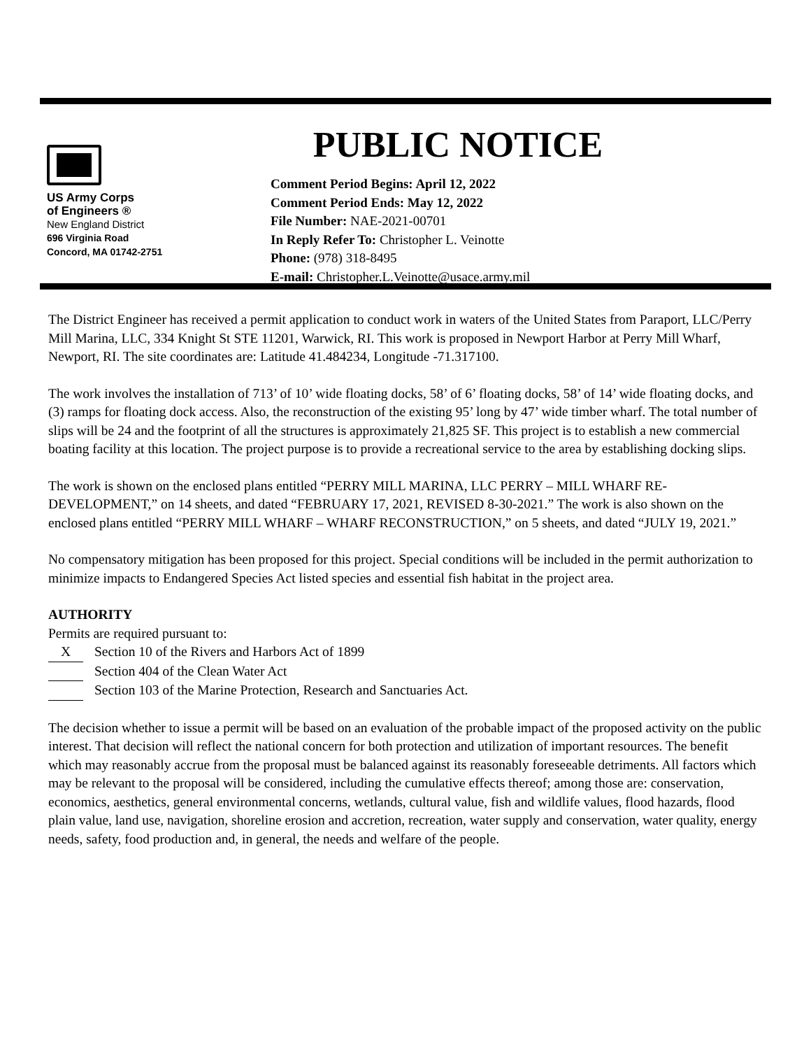US Army Corps
of Engineers ®
New England District
696 Virginia Road
Concord, MA 01742-2751
PUBLIC NOTICE
Comment Period Begins: April 12, 2022
Comment Period Ends: May 12, 2022
File Number: NAE-2021-00701
In Reply Refer To: Christopher L. Veinotte
Phone: (978) 318-8495
E-mail: Christopher.L.Veinotte@usace.army.mil
The District Engineer has received a permit application to conduct work in waters of the United States from Paraport, LLC/Perry Mill Marina, LLC, 334 Knight St STE 11201, Warwick, RI. This work is proposed in Newport Harbor at Perry Mill Wharf, Newport, RI. The site coordinates are: Latitude 41.484234, Longitude -71.317100.
The work involves the installation of 713’ of 10’ wide floating docks, 58’ of 6’ floating docks, 58’ of 14’ wide floating docks, and (3) ramps for floating dock access. Also, the reconstruction of the existing 95’ long by 47’ wide timber wharf. The total number of slips will be 24 and the footprint of all the structures is approximately 21,825 SF. This project is to establish a new commercial boating facility at this location. The project purpose is to provide a recreational service to the area by establishing docking slips.
The work is shown on the enclosed plans entitled “PERRY MILL MARINA, LLC PERRY – MILL WHARF RE-DEVELOPMENT,” on 14 sheets, and dated “FEBRUARY 17, 2021, REVISED 8-30-2021.” The work is also shown on the enclosed plans entitled “PERRY MILL WHARF – WHARF RECONSTRUCTION,” on 5 sheets, and dated “JULY 19, 2021.”
No compensatory mitigation has been proposed for this project. Special conditions will be included in the permit authorization to minimize impacts to Endangered Species Act listed species and essential fish habitat in the project area.
AUTHORITY
Permits are required pursuant to:
X Section 10 of the Rivers and Harbors Act of 1899
Section 404 of the Clean Water Act
Section 103 of the Marine Protection, Research and Sanctuaries Act.
The decision whether to issue a permit will be based on an evaluation of the probable impact of the proposed activity on the public interest. That decision will reflect the national concern for both protection and utilization of important resources. The benefit which may reasonably accrue from the proposal must be balanced against its reasonably foreseeable detriments. All factors which may be relevant to the proposal will be considered, including the cumulative effects thereof; among those are: conservation, economics, aesthetics, general environmental concerns, wetlands, cultural value, fish and wildlife values, flood hazards, flood plain value, land use, navigation, shoreline erosion and accretion, recreation, water supply and conservation, water quality, energy needs, safety, food production and, in general, the needs and welfare of the people.